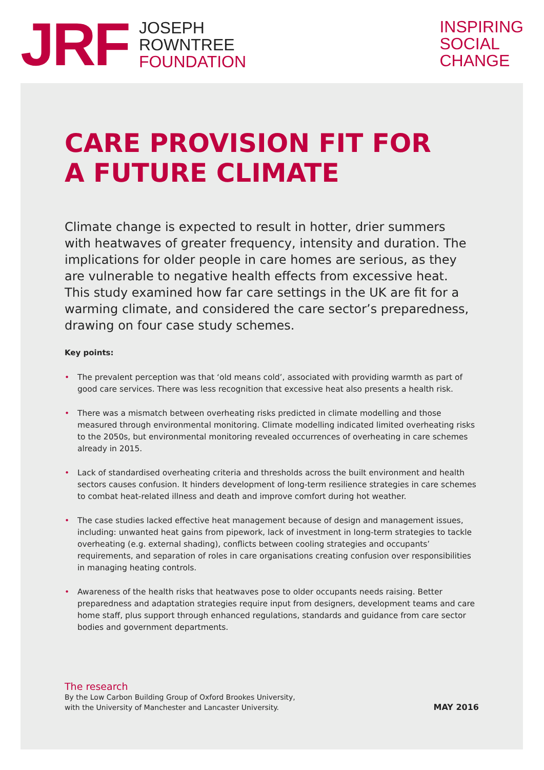JRF
JOSEPH
ROWNTREE
FOUNDATION
INSPIRING
SOCIAL
CHANGE
CARE PROVISION FIT FOR
A FUTURE CLIMATE
Climate change is expected to result in hotter, drier summers with heatwaves of greater frequency, intensity and duration. The implications for older people in care homes are serious, as they are vulnerable to negative health effects from excessive heat. This study examined how far care settings in the UK are fit for a warming climate, and considered the care sector’s preparedness, drawing on four case study schemes.
Key points:
• The prevalent perception was that ‘old means cold’, associated with providing warmth as part of good care services. There was less recognition that excessive heat also presents a health risk.
• There was a mismatch between overheating risks predicted in climate modelling and those measured through environmental monitoring. Climate modelling indicated limited overheating risks to the 2050s, but environmental monitoring revealed occurrences of overheating in care schemes already in 2015.
• Lack of standardised overheating criteria and thresholds across the built environment and health sectors causes confusion. It hinders development of long-term resilience strategies in care schemes to combat heat-related illness and death and improve comfort during hot weather.
• The case studies lacked effective heat management because of design and management issues, including: unwanted heat gains from pipework, lack of investment in long-term strategies to tackle overheating (e.g. external shading), conflicts between cooling strategies and occupants’ requirements, and separation of roles in care organisations creating confusion over responsibilities in managing heating controls.
• Awareness of the health risks that heatwaves pose to older occupants needs raising. Better preparedness and adaptation strategies require input from designers, development teams and care home staff, plus support through enhanced regulations, standards and guidance from care sector bodies and government departments.
The research
By the Low Carbon Building Group of Oxford Brookes University,
with the University of Manchester and Lancaster University.
MAY 2016